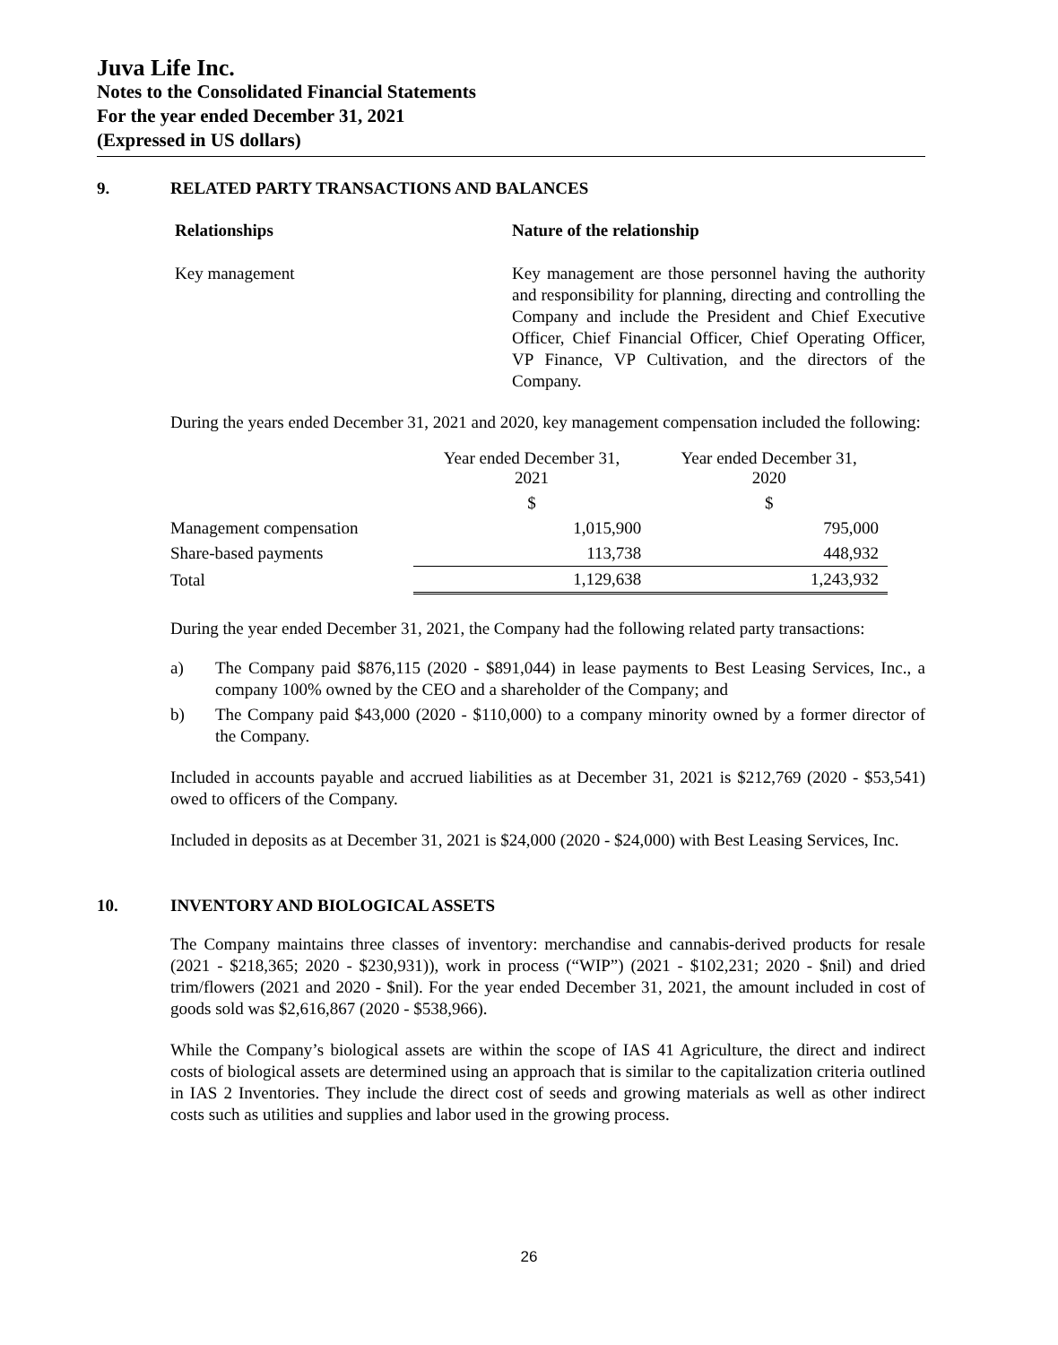Juva Life Inc.
Notes to the Consolidated Financial Statements
For the year ended December 31, 2021
(Expressed in US dollars)
9. RELATED PARTY TRANSACTIONS AND BALANCES
Relationships Nature of the relationship
Key management Key management are those personnel having the authority and responsibility for planning, directing and controlling the Company and include the President and Chief Executive Officer, Chief Financial Officer, Chief Operating Officer, VP Finance, VP Cultivation, and the directors of the Company.
During the years ended December 31, 2021 and 2020, key management compensation included the following:
| | Year ended December 31, 2021 | Year ended December 31, 2020 |
| | $ | $ |
| Management compensation | 1,015,900 | 795,000 |
| Share-based payments | 113,738 | 448,932 |
| Total | 1,129,638 | 1,243,932 |
During the year ended December 31, 2021, the Company had the following related party transactions:
a) The Company paid $876,115 (2020 - $891,044) in lease payments to Best Leasing Services, Inc., a company 100% owned by the CEO and a shareholder of the Company; and
b) The Company paid $43,000 (2020 - $110,000) to a company minority owned by a former director of the Company.
Included in accounts payable and accrued liabilities as at December 31, 2021 is $212,769 (2020 - $53,541) owed to officers of the Company.
Included in deposits as at December 31, 2021 is $24,000 (2020 - $24,000) with Best Leasing Services, Inc.
10. INVENTORY AND BIOLOGICAL ASSETS
The Company maintains three classes of inventory: merchandise and cannabis-derived products for resale (2021 - $218,365; 2020 - $230,931)), work in process (“WIP”) (2021 - $102,231; 2020 - $nil) and dried trim/flowers (2021 and 2020 - $nil). For the year ended December 31, 2021, the amount included in cost of goods sold was $2,616,867 (2020 - $538,966).
While the Company’s biological assets are within the scope of IAS 41 Agriculture, the direct and indirect costs of biological assets are determined using an approach that is similar to the capitalization criteria outlined in IAS 2 Inventories. They include the direct cost of seeds and growing materials as well as other indirect costs such as utilities and supplies and labor used in the growing process.
26